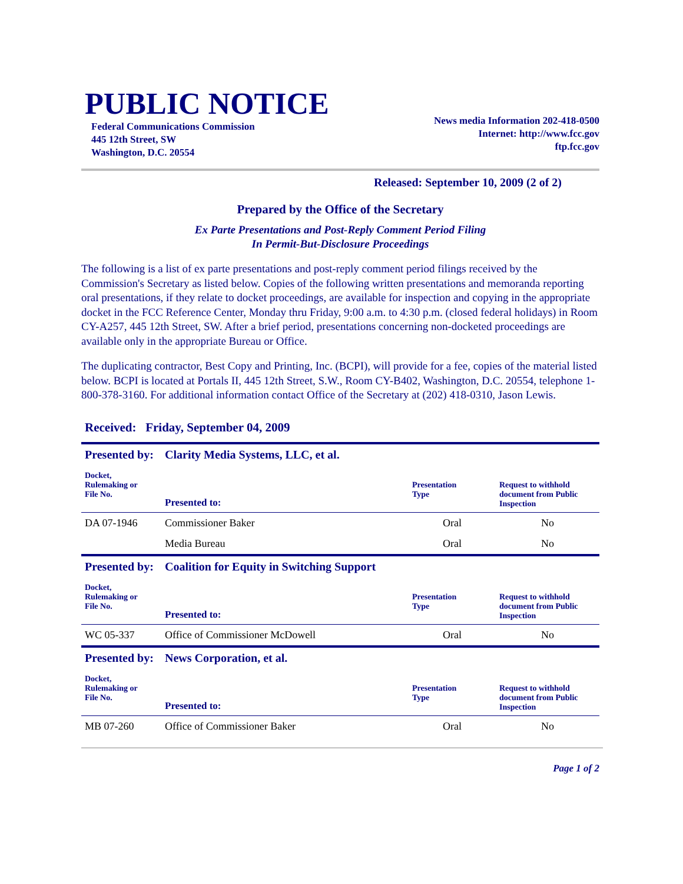PUBLIC NOTICE
Federal Communications Commission
445 12th Street, SW
Washington, D.C. 20554
News media Information 202-418-0500
Internet: http://www.fcc.gov
ftp.fcc.gov
Released: September 10, 2009 (2 of 2)
Prepared by the Office of the Secretary
Ex Parte Presentations and Post-Reply Comment Period Filing
In Permit-But-Disclosure Proceedings
The following is a list of ex parte presentations and post-reply comment period filings received by the Commission's Secretary as listed below. Copies of the following written presentations and memoranda reporting oral presentations, if they relate to docket proceedings, are available for inspection and copying in the appropriate docket in the FCC Reference Center, Monday thru Friday, 9:00 a.m. to 4:30 p.m. (closed federal holidays) in Room CY-A257, 445 12th Street, SW. After a brief period, presentations concerning non-docketed proceedings are available only in the appropriate Bureau or Office.
The duplicating contractor, Best Copy and Printing, Inc. (BCPI), will provide for a fee, copies of the material listed below. BCPI is located at Portals II, 445 12th Street, S.W., Room CY-B402, Washington, D.C. 20554, telephone 1-800-378-3160. For additional information contact Office of the Secretary at (202) 418-0310, Jason Lewis.
Received: Friday, September 04, 2009
| Presented by: | Clarity Media Systems, LLC, et al. | | |
| Docket, Rulemaking or File No. | Presented to: | Presentation Type | Request to withhold document from Public Inspection |
| DA 07-1946 | Commissioner Baker | Oral | No |
| | Media Bureau | Oral | No |
| Presented by: | Coalition for Equity in Switching Support | | |
| Docket, Rulemaking or File No. | Presented to: | Presentation Type | Request to withhold document from Public Inspection |
| WC 05-337 | Office of Commissioner McDowell | Oral | No |
| Presented by: | News Corporation, et al. | | |
| Docket, Rulemaking or File No. | Presented to: | Presentation Type | Request to withhold document from Public Inspection |
| MB 07-260 | Office of Commissioner Baker | Oral | No |
Page 1 of 2